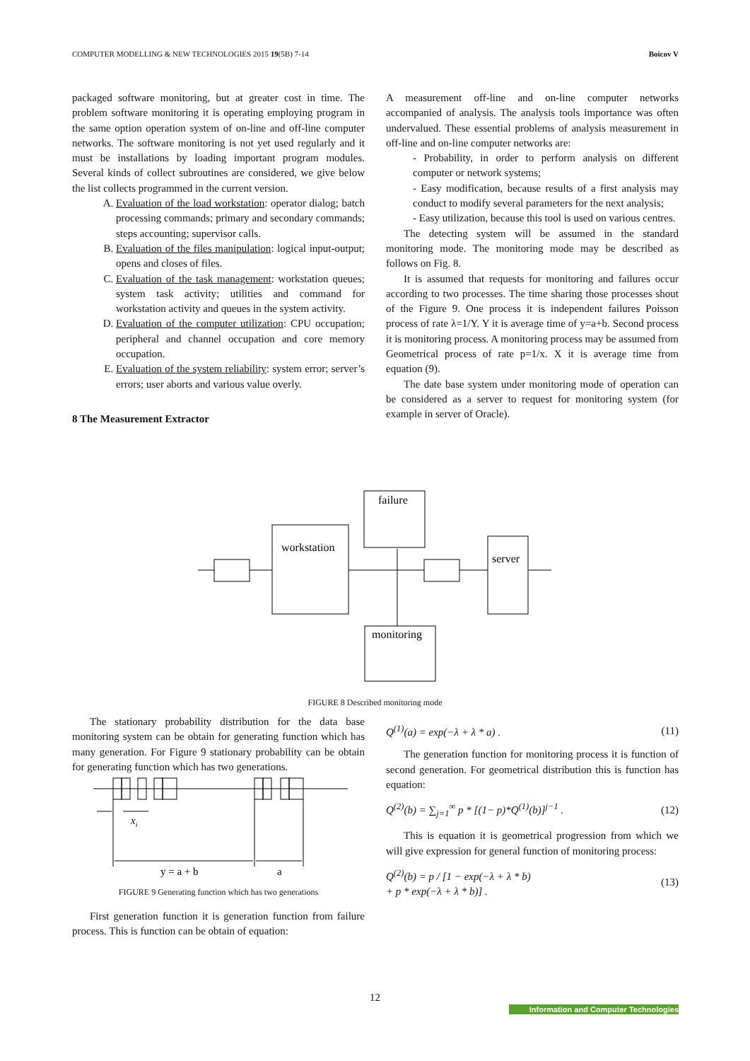COMPUTER MODELLING & NEW TECHNOLOGIES 2015 19(5B) 7-14 Boicov V
packaged software monitoring, but at greater cost in time. The problem software monitoring it is operating employing program in the same option operation system of on-line and off-line computer networks. The software monitoring is not yet used regularly and it must be installations by loading important program modules. Several kinds of collect subroutines are considered, we give below the list collects programmed in the current version.
A. Evaluation of the load workstation: operator dialog; batch processing commands; primary and secondary commands; steps accounting; supervisor calls.
B. Evaluation of the files manipulation: logical input-output; opens and closes of files.
C. Evaluation of the task management: workstation queues; system task activity; utilities and command for workstation activity and queues in the system activity.
D. Evaluation of the computer utilization: CPU occupation; peripheral and channel occupation and core memory occupation.
E. Evaluation of the system reliability: system error; server’s errors; user aborts and various value overly.
8 The Measurement Extractor
A measurement off-line and on-line computer networks accompanied of analysis. The analysis tools importance was often undervalued. These essential problems of analysis measurement in off-line and on-line computer networks are:
- Probability, in order to perform analysis on different computer or network systems;
- Easy modification, because results of a first analysis may conduct to modify several parameters for the next analysis;
- Easy utilization, because this tool is used on various centres.
The detecting system will be assumed in the standard monitoring mode. The monitoring mode may be described as follows on Fig. 8.
It is assumed that requests for monitoring and failures occur according to two processes. The time sharing those processes shout of the Figure 9. One process it is independent failures Poisson process of rate λ=1/Y. Y it is average time of y=a+b. Second process it is monitoring process. A monitoring process may be assumed from Geometrical process of rate p=1/x. X it is average time from equation (9).
The date base system under monitoring mode of operation can be considered as a server to request for monitoring system (for example in server of Oracle).
failure
workstation
server
monitoring
FIGURE 8 Described monitoring mode
The stationary probability distribution for the data base monitoring system can be obtain for generating function which has many generation. For Figure 9 stationary probability can be obtain for generating function which has two generations.
xi
y = a + b
a
FIGURE 9 Generating function which has two generations
First generation function it is generation function from failure process. This is function can be obtain of equation:
Q<sup>(1)</sup>(a) = exp(−λ + λ * a) . (11)
The generation function for monitoring process it is function of second generation. For geometrical distribution this is function has equation:
Q<sup>(2)</sup>(b) = ∑<sub>j=1</sub><sup>∞</sup> p * [(1− p)*Q<sup>(1)</sup>(b)]<sup>j−1</sup> . (12)
This is equation it is geometrical progression from which we will give expression for general function of monitoring process:
Q<sup>(2)</sup>(b) = p / [1 − exp(−λ + λ * b)
+ p * exp(−λ + λ * b)] . (13)
12
Information and Computer Technologies